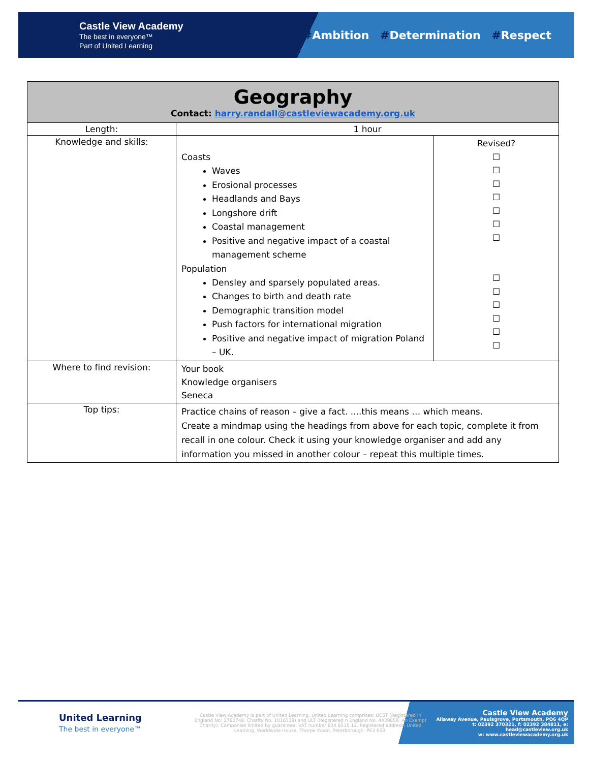Castle View Academy
The best in everyone™
Part of United Learning
#Ambition #Determination #Respect
| Geography Contact: harry.randall@castleviewacademy.org.uk | | |
| Length: | 1 hour | |
| Knowledge and skills: | Coasts Waves Erosional processes Headlands and Bays Longshore drift Coastal management Positive and negative impact of a coastal management scheme Population Densley and sparsely populated areas. Changes to birth and death rate Demographic transition model Push factors for international migration Positive and negative impact of migration Poland – UK. | Revised? ☐ ☐ ☐ ☐ ☐ ☐ ☐ ☐ ☐ ☐ ☐ ☐ ☐ |
| Where to find revision: | Your book Knowledge organisers Seneca | |
| Top tips: | Practice chains of reason – give a fact. ....this means … which means. Create a mindmap using the headings from above for each topic, complete it from recall in one colour. Check it using your knowledge organiser and add any information you missed in another colour – repeat this multiple times. | |
United Learning
The best in everyone™
Castle View Academy is part of United Learning. United Learning comprises: UCST (Registered in England No: 2780748. Charity No. 1016538) and ULT (Registered n England No. 4439859. An Exempt Charity). Companies limited by guarantee. VAT number 834 8515 12. Registered address: United Learning, Worldwide House, Thorpe Wood, Peterborough, PE3 6SB.
Castle View Academy
Allaway Avenue, Paulsgrove, Portsmouth, PO6 4QP
t: 02392 370321, f: 02392 384811, e: head@castleview.org.uk
w: www.castleviewacademy.org.uk